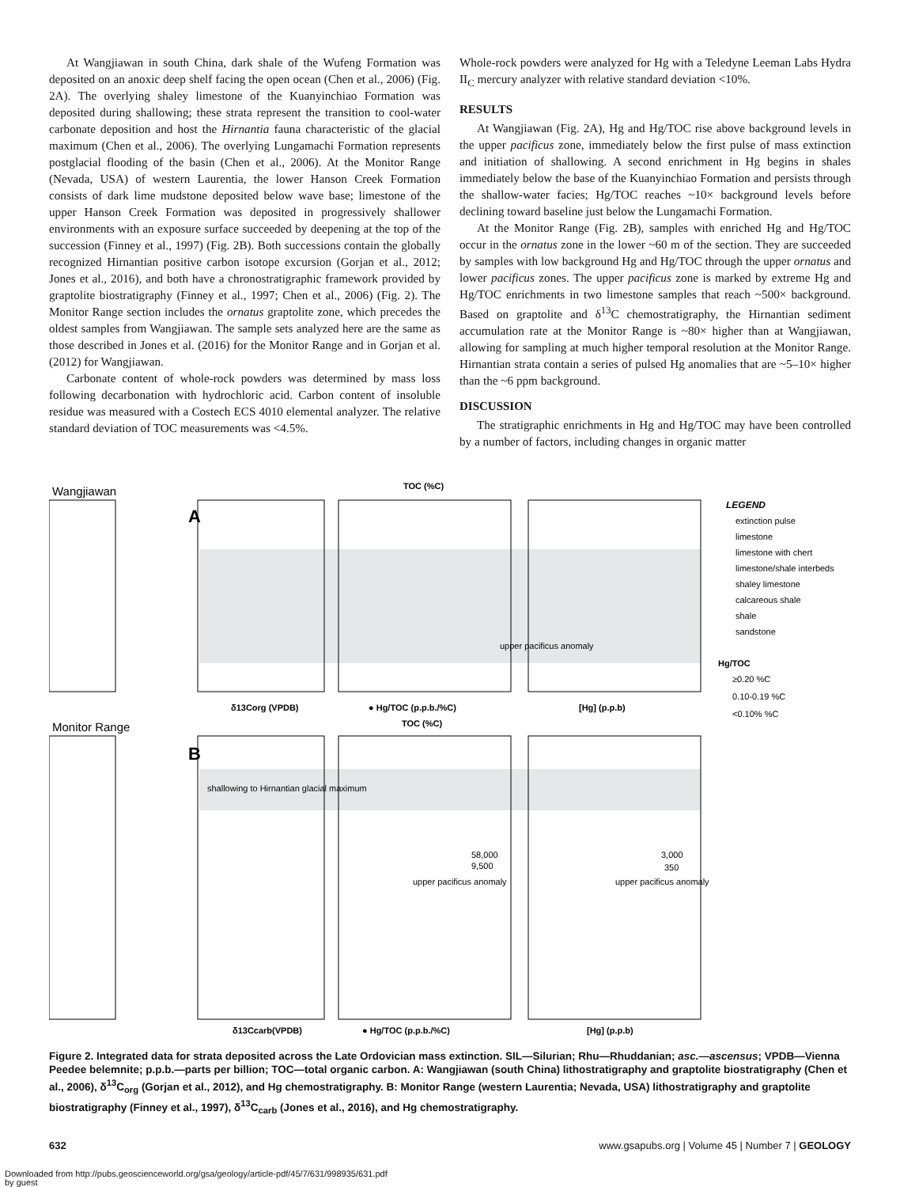At Wangjiawan in south China, dark shale of the Wufeng Formation was deposited on an anoxic deep shelf facing the open ocean (Chen et al., 2006) (Fig. 2A). The overlying shaley limestone of the Kuanyinchiao Formation was deposited during shallowing; these strata represent the transition to cool-water carbonate deposition and host the Hirnantia fauna characteristic of the glacial maximum (Chen et al., 2006). The overlying Lungamachi Formation represents postglacial flooding of the basin (Chen et al., 2006). At the Monitor Range (Nevada, USA) of western Laurentia, the lower Hanson Creek Formation consists of dark lime mudstone deposited below wave base; limestone of the upper Hanson Creek Formation was deposited in progressively shallower environments with an exposure surface succeeded by deepening at the top of the succession (Finney et al., 1997) (Fig. 2B). Both successions contain the globally recognized Hirnantian positive carbon isotope excursion (Gorjan et al., 2012; Jones et al., 2016), and both have a chronostratigraphic framework provided by graptolite biostratigraphy (Finney et al., 1997; Chen et al., 2006) (Fig. 2). The Monitor Range section includes the ornatus graptolite zone, which precedes the oldest samples from Wangjiawan. The sample sets analyzed here are the same as those described in Jones et al. (2016) for the Monitor Range and in Gorjan et al. (2012) for Wangjiawan.
Carbonate content of whole-rock powders was determined by mass loss following decarbonation with hydrochloric acid. Carbon content of insoluble residue was measured with a Costech ECS 4010 elemental analyzer. The relative standard deviation of TOC measurements was <4.5%.
Whole-rock powders were analyzed for Hg with a Teledyne Leeman Labs Hydra II<sub>C</sub> mercury analyzer with relative standard deviation <10%.
RESULTS
At Wangjiawan (Fig. 2A), Hg and Hg/TOC rise above background levels in the upper pacificus zone, immediately below the first pulse of mass extinction and initiation of shallowing. A second enrichment in Hg begins in shales immediately below the base of the Kuanyinchiao Formation and persists through the shallow-water facies; Hg/TOC reaches ~10× background levels before declining toward baseline just below the Lungamachi Formation.
At the Monitor Range (Fig. 2B), samples with enriched Hg and Hg/TOC occur in the ornatus zone in the lower ~60 m of the section. They are succeeded by samples with low background Hg and Hg/TOC through the upper ornatus and lower pacificus zones. The upper pacificus zone is marked by extreme Hg and Hg/TOC enrichments in two limestone samples that reach ~500× background. Based on graptolite and δ<sup>13</sup>C chemostratigraphy, the Hirnantian sediment accumulation rate at the Monitor Range is ~80× higher than at Wangjiawan, allowing for sampling at much higher temporal resolution at the Monitor Range. Hirnantian strata contain a series of pulsed Hg anomalies that are ~5–10× higher than the ~6 ppm background.
DISCUSSION
The stratigraphic enrichments in Hg and Hg/TOC may have been controlled by a number of factors, including changes in organic matter
Wangjiawan
Monitor Range
A
B
δ13Corg (VPDB)
● Hg/TOC (p.p.b./%C)
[Hg] (p.p.b)
TOC (%C)
TOC (%C)
δ13Ccarb(VPDB)
● Hg/TOC (p.p.b./%C)
[Hg] (p.p.b)
LEGEND
extinction pulse
limestone
limestone with chert
limestone/shale interbeds
shaley limestone
calcareous shale
shale
sandstone
Hg/TOC
≥0.20 %C
0.10-0.19 %C
<0.10% %C
upper pacificus anomaly
shallowing to Hirnantian glacial maximum
upper pacificus anomaly
upper pacificus anomaly
58,000
9,500
3,000
350
Figure 2. Integrated data for strata deposited across the Late Ordovician mass extinction. SIL—Silurian; Rhu—Rhuddanian; asc.—ascensus; VPDB—Vienna Peedee belemnite; p.p.b.—parts per billion; TOC—total organic carbon. A: Wangjiawan (south China) lithostratigraphy and graptolite biostratigraphy (Chen et al., 2006), δ<sup>13</sup>C<sub>org</sub> (Gorjan et al., 2012), and Hg chemostratigraphy. B: Monitor Range (western Laurentia; Nevada, USA) lithostratigraphy and graptolite biostratigraphy (Finney et al., 1997), δ<sup>13</sup>C<sub>carb</sub> (Jones et al., 2016), and Hg chemostratigraphy.
632 www.gsapubs.org | Volume 45 | Number 7 | GEOLOGY
Downloaded from http://pubs.geoscienceworld.org/gsa/geology/article-pdf/45/7/631/998935/631.pdf
by guest